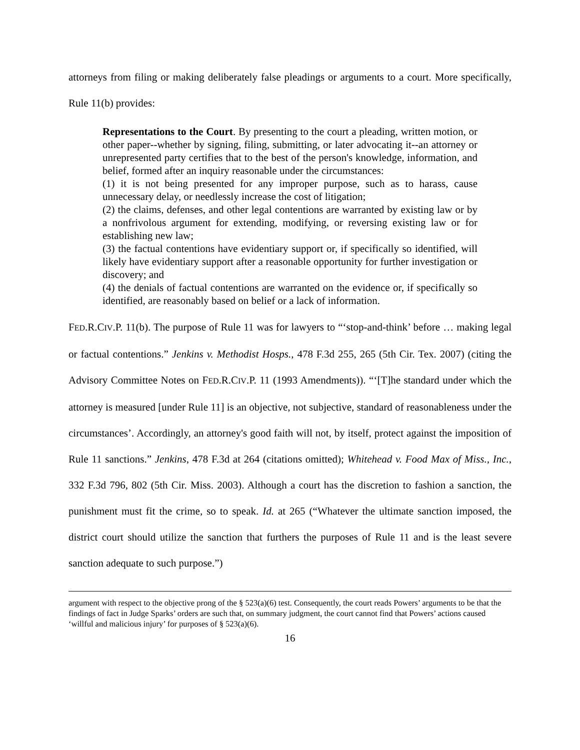attorneys from filing or making deliberately false pleadings or arguments to a court. More specifically, Rule 11(b) provides:
Representations to the Court. By presenting to the court a pleading, written motion, or other paper--whether by signing, filing, submitting, or later advocating it--an attorney or unrepresented party certifies that to the best of the person's knowledge, information, and belief, formed after an inquiry reasonable under the circumstances:
(1) it is not being presented for any improper purpose, such as to harass, cause unnecessary delay, or needlessly increase the cost of litigation;
(2) the claims, defenses, and other legal contentions are warranted by existing law or by a nonfrivolous argument for extending, modifying, or reversing existing law or for establishing new law;
(3) the factual contentions have evidentiary support or, if specifically so identified, will likely have evidentiary support after a reasonable opportunity for further investigation or discovery; and
(4) the denials of factual contentions are warranted on the evidence or, if specifically so identified, are reasonably based on belief or a lack of information.
FED.R.CIV.P. 11(b). The purpose of Rule 11 was for lawyers to “‘stop-and-think’ before … making legal or factual contentions.” Jenkins v. Methodist Hosps., 478 F.3d 255, 265 (5th Cir. Tex. 2007) (citing the Advisory Committee Notes on FED.R.CIV.P. 11 (1993 Amendments)). “‘[T]he standard under which the attorney is measured [under Rule 11] is an objective, not subjective, standard of reasonableness under the circumstances’. Accordingly, an attorney's good faith will not, by itself, protect against the imposition of Rule 11 sanctions.” Jenkins, 478 F.3d at 264 (citations omitted); Whitehead v. Food Max of Miss., Inc., 332 F.3d 796, 802 (5th Cir. Miss. 2003). Although a court has the discretion to fashion a sanction, the punishment must fit the crime, so to speak. Id. at 265 (“Whatever the ultimate sanction imposed, the district court should utilize the sanction that furthers the purposes of Rule 11 and is the least severe sanction adequate to such purpose.”)
argument with respect to the objective prong of the § 523(a)(6) test. Consequently, the court reads Powers’ arguments to be that the findings of fact in Judge Sparks’ orders are such that, on summary judgment, the court cannot find that Powers’ actions caused ‘willful and malicious injury’ for purposes of § 523(a)(6).
16